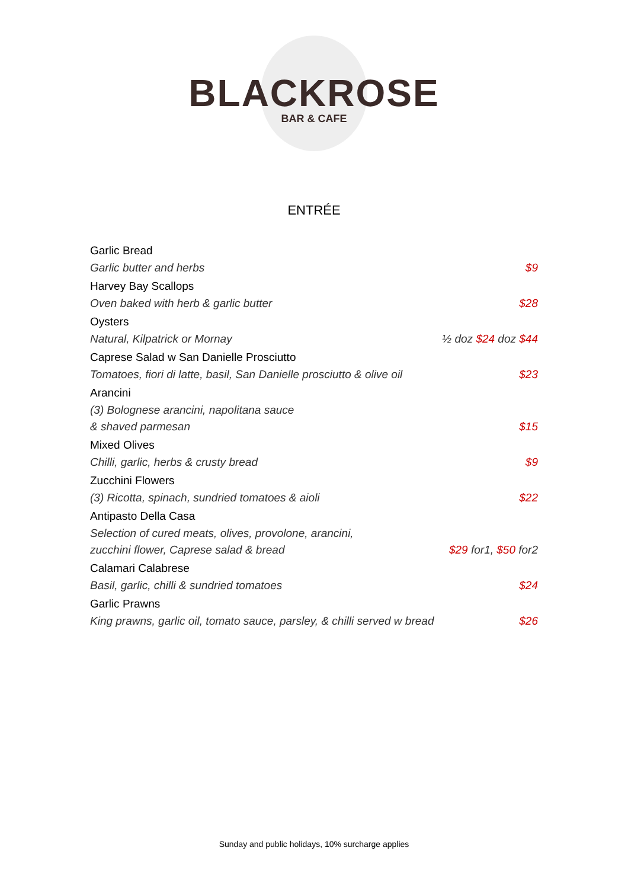BLACKROSE
BAR & CAFE
ENTRÉE
Garlic Bread
Garlic butter and herbs $9
Harvey Bay Scallops
Oven baked with herb & garlic butter $28
Oysters
Natural, Kilpatrick or Mornay ½ doz $24 doz $44
Caprese Salad w San Danielle Prosciutto
Tomatoes, fiori di latte, basil, San Danielle prosciutto & olive oil $23
Arancini
(3) Bolognese arancini, napolitana sauce
& shaved parmesan $15
Mixed Olives
Chilli, garlic, herbs & crusty bread $9
Zucchini Flowers
(3) Ricotta, spinach, sundried tomatoes & aioli $22
Antipasto Della Casa
Selection of cured meats, olives, provolone, arancini,
zucchini flower, Caprese salad & bread $29 for1, $50 for2
Calamari Calabrese
Basil, garlic, chilli & sundried tomatoes $24
Garlic Prawns
King prawns, garlic oil, tomato sauce, parsley, & chilli served w bread $26
Sunday and public holidays, 10% surcharge applies